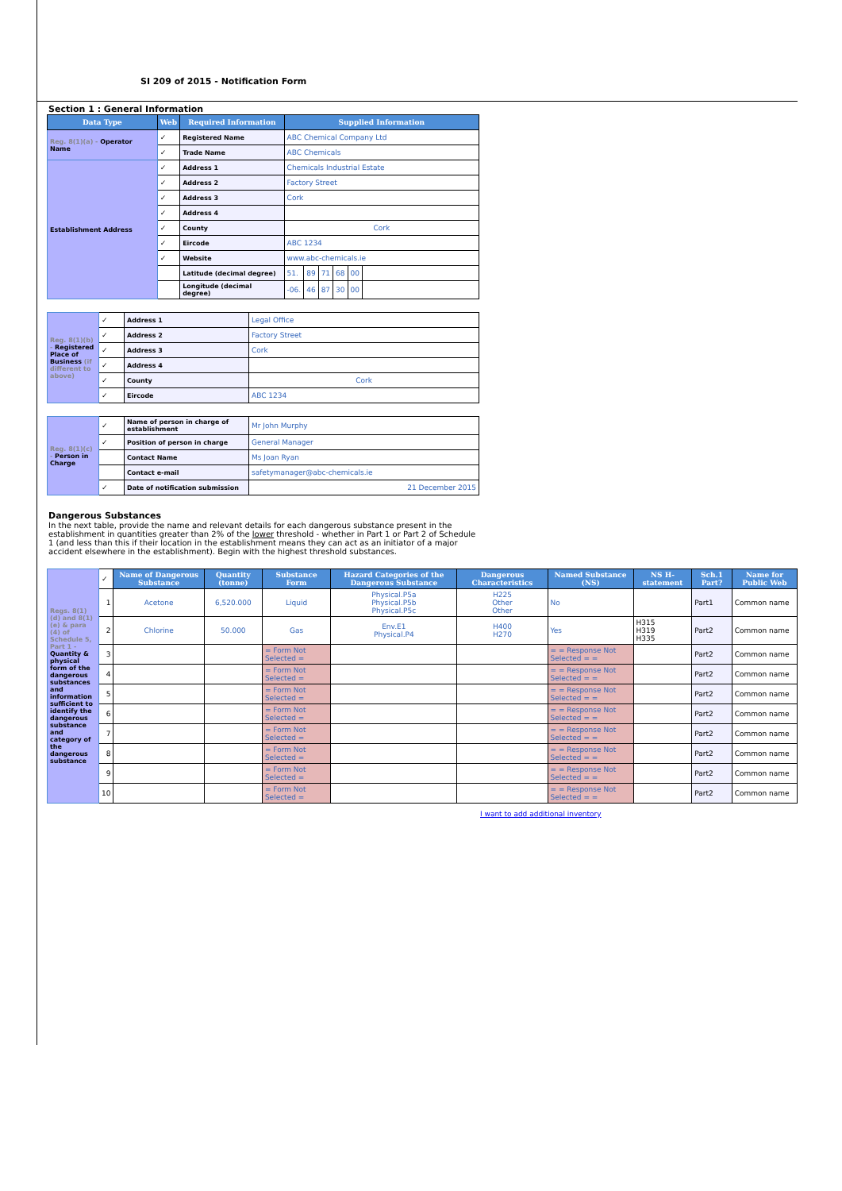SI 209 of 2015 - Notification Form
Section 1 : General Information
| Data Type | Web | Required Information | Supplied Information | | | | | |
| --- | --- | --- | --- | --- | --- | --- | --- | --- |
| Reg. 8(1)(a) - Operator Name | ✓ | Registered Name | ABC Chemical Company Ltd | | | | | |
| | ✓ | Trade Name | ABC Chemicals | | | | | |
| Establishment Address | ✓ | Address 1 | Chemicals Industrial Estate | | | | | |
| | ✓ | Address 2 | Factory Street | | | | | |
| | ✓ | Address 3 | Cork | | | | | |
| | ✓ | Address 4 | | | | | | |
| | ✓ | County | Cork | | | | | |
| | ✓ | Eircode | ABC 1234 | | | | | |
| | ✓ | Website | www.abc-chemicals.ie | | | | | |
| | | Latitude (decimal degree) | 51. | 89 | 71 | 68 | 00 | |
| | | Longitude (decimal degree) | -06. | 46 | 87 | 30 | 00 | |
| Reg. 8(1)(b) - Registered Place of Business (if different to above) | ✓ | Address 1 | Legal Office |
| | ✓ | Address 2 | Factory Street |
| | ✓ | Address 3 | Cork |
| | ✓ | Address 4 | |
| | ✓ | County | Cork |
| | ✓ | Eircode | ABC 1234 |
| Reg. 8(1)(c) - Person in Charge | ✓ | Name of person in charge of establishment | Mr John Murphy |
| | ✓ | Position of person in charge | General Manager |
| | | Contact Name | Ms Joan Ryan |
| | | Contact e-mail | safetymanager@abc-chemicals.ie |
| | ✓ | Date of notification submission | 21 December 2015 |
Dangerous Substances
In the next table, provide the name and relevant details for each dangerous substance present in the establishment in quantities greater than 2% of the lower threshold - whether in Part 1 or Part 2 of Schedule 1 (and less than this if their location in the establishment means they can act as an initiator of a major accident elsewhere in the establishment). Begin with the highest threshold substances.
| Regs. 8(1)(d) and 8(1)(e) & para (4) of Schedule 5, Part 1 - Quantity & physical form of the dangerous substances and information sufficient to identify the dangerous substance and category of the dangerous substance | ✓ | Name of Dangerous Substance | Quantity (tonne) | Substance Form | Hazard Categories of the Dangerous Substance | Dangerous Characteristics | Named Substance (NS) | NS H-statement | Sch.1 Part? | Name for Public Web |
| | 1 | Acetone | 6,520.000 | Liquid | Physical.P5a Physical.P5b Physical.P5c | H225 Other Other | No | | Part1 | Common name |
| | 2 | Chlorine | 50.000 | Gas | Env.E1 Physical.P4 | H400 H270 | Yes | H315 H319 H335 | Part2 | Common name |
| | 3 | | | = Form Not Selected = | | | = = Response Not Selected = = | | Part2 | Common name |
| | 4 | | | = Form Not Selected = | | | = = Response Not Selected = = | | Part2 | Common name |
| | 5 | | | = Form Not Selected = | | | = = Response Not Selected = = | | Part2 | Common name |
| | 6 | | | = Form Not Selected = | | | = = Response Not Selected = = | | Part2 | Common name |
| | 7 | | | = Form Not Selected = | | | = = Response Not Selected = = | | Part2 | Common name |
| | 8 | | | = Form Not Selected = | | | = = Response Not Selected = = | | Part2 | Common name |
| | 9 | | | = Form Not Selected = | | | = = Response Not Selected = = | | Part2 | Common name |
| | 10 | | | = Form Not Selected = | | | = = Response Not Selected = = | | Part2 | Common name |
I want to add additional inventory